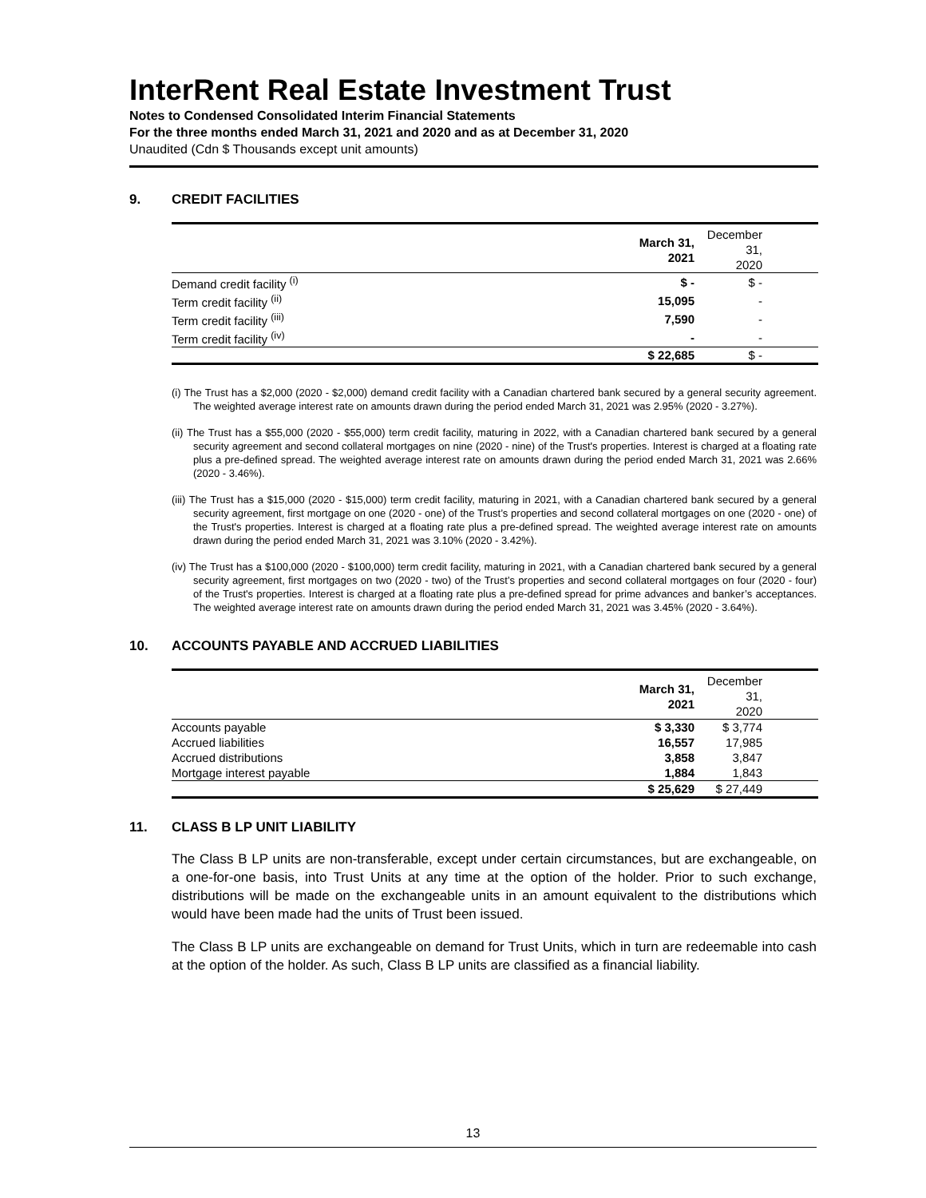InterRent Real Estate Investment Trust
Notes to Condensed Consolidated Interim Financial Statements
For the three months ended March 31, 2021 and 2020 and as at December 31, 2020
Unaudited (Cdn $ Thousands except unit amounts)
9. CREDIT FACILITIES
| | March 31, 2021 | December 31, 2020 |
| --- | --- | --- |
| Demand credit facility <sup>(i)</sup> | $ - | $ - |
| Term credit facility <sup>(ii)</sup> | 15,095 | - |
| Term credit facility <sup>(iii)</sup> | 7,590 | - |
| Term credit facility <sup>(iv)</sup> | - | - |
| | $ 22,685 | $ - |
(i) The Trust has a $2,000 (2020 - $2,000) demand credit facility with a Canadian chartered bank secured by a general security agreement. The weighted average interest rate on amounts drawn during the period ended March 31, 2021 was 2.95% (2020 - 3.27%).
(ii) The Trust has a $55,000 (2020 - $55,000) term credit facility, maturing in 2022, with a Canadian chartered bank secured by a general security agreement and second collateral mortgages on nine (2020 - nine) of the Trust's properties. Interest is charged at a floating rate plus a pre-defined spread. The weighted average interest rate on amounts drawn during the period ended March 31, 2021 was 2.66% (2020 - 3.46%).
(iii) The Trust has a $15,000 (2020 - $15,000) term credit facility, maturing in 2021, with a Canadian chartered bank secured by a general security agreement, first mortgage on one (2020 - one) of the Trust’s properties and second collateral mortgages on one (2020 - one) of the Trust's properties. Interest is charged at a floating rate plus a pre-defined spread. The weighted average interest rate on amounts drawn during the period ended March 31, 2021 was 3.10% (2020 - 3.42%).
(iv) The Trust has a $100,000 (2020 - $100,000) term credit facility, maturing in 2021, with a Canadian chartered bank secured by a general security agreement, first mortgages on two (2020 - two) of the Trust’s properties and second collateral mortgages on four (2020 - four) of the Trust's properties. Interest is charged at a floating rate plus a pre-defined spread for prime advances and banker’s acceptances. The weighted average interest rate on amounts drawn during the period ended March 31, 2021 was 3.45% (2020 - 3.64%).
10. ACCOUNTS PAYABLE AND ACCRUED LIABILITIES
| | March 31, 2021 | December 31, 2020 |
| --- | --- | --- |
| Accounts payable | $ 3,330 | $ 3,774 |
| Accrued liabilities | 16,557 | 17,985 |
| Accrued distributions | 3,858 | 3,847 |
| Mortgage interest payable | 1,884 | 1,843 |
| | $ 25,629 | $ 27,449 |
11. CLASS B LP UNIT LIABILITY
The Class B LP units are non-transferable, except under certain circumstances, but are exchangeable, on a one-for-one basis, into Trust Units at any time at the option of the holder. Prior to such exchange, distributions will be made on the exchangeable units in an amount equivalent to the distributions which would have been made had the units of Trust been issued.
The Class B LP units are exchangeable on demand for Trust Units, which in turn are redeemable into cash at the option of the holder. As such, Class B LP units are classified as a financial liability.
13